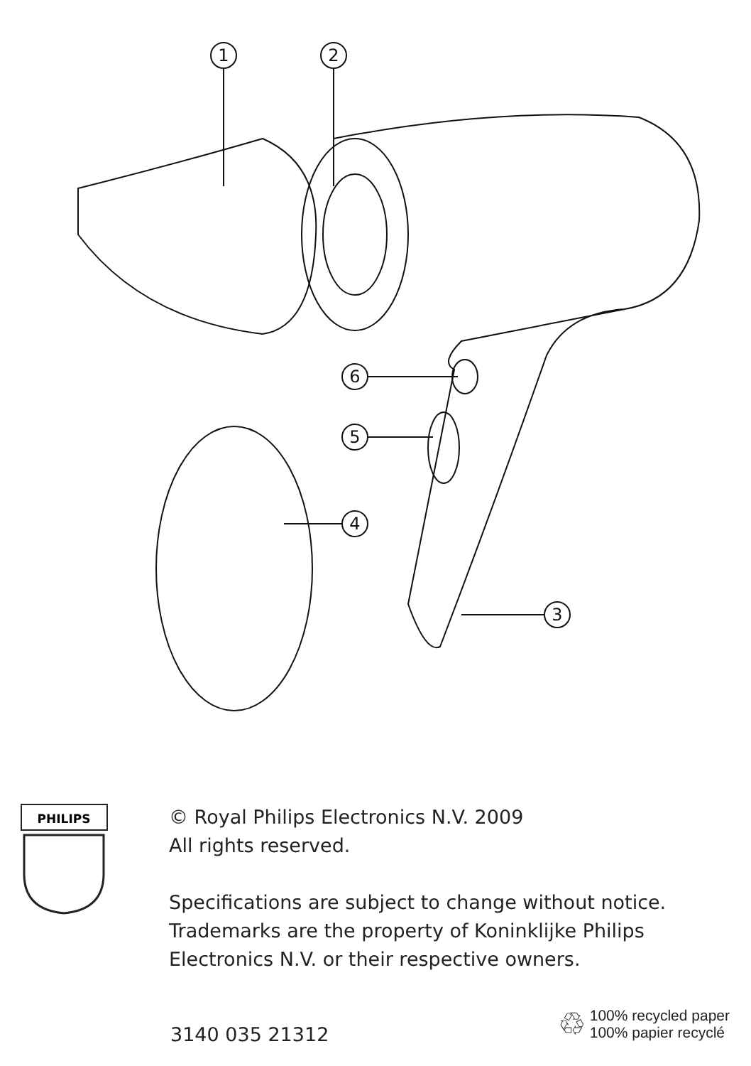1
2
6
5
4
3
PHILIPS
© Royal Philips Electronics N.V. 2009
All rights reserved.
Specifications are subject to change without notice.
Trademarks are the property of Koninklijke Philips
Electronics N.V. or their respective owners.
3140 035 21312
♲
100% recycled paper
100% papier recyclé